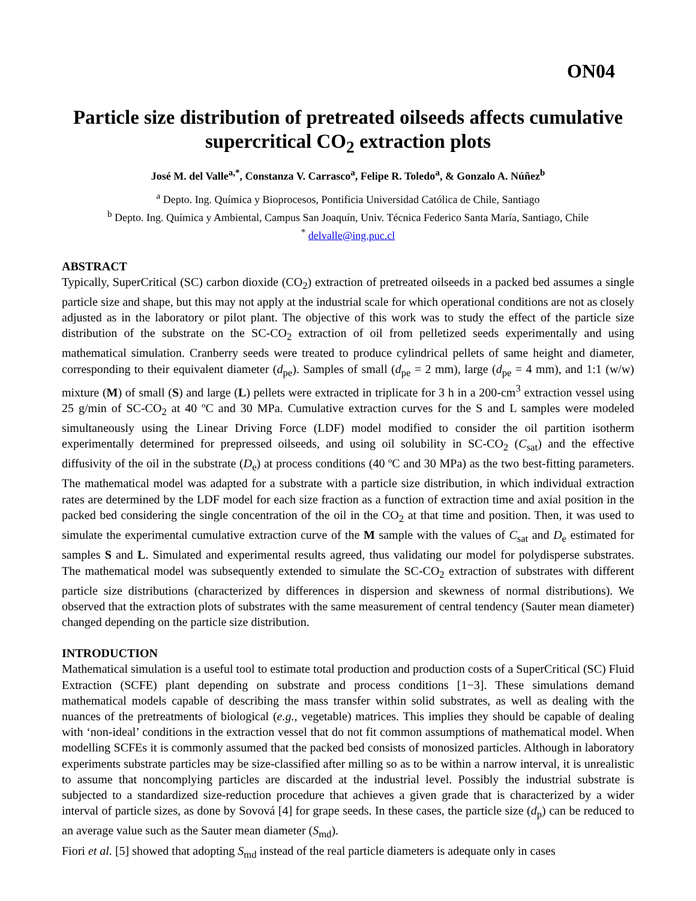ON04
Particle size distribution of pretreated oilseeds affects cumulative supercritical CO<sub>2</sub> extraction plots
José M. del Valle<sup>a,*</sup>, Constanza V. Carrasco<sup>a</sup>, Felipe R. Toledo<sup>a</sup>, & Gonzalo A. Núñez<sup>b</sup>
<sup>a</sup> Depto. Ing. Química y Bioprocesos, Pontificia Universidad Católica de Chile, Santiago
<sup>b</sup> Depto. Ing. Química y Ambiental, Campus San Joaquín, Univ. Técnica Federico Santa María, Santiago, Chile
<sup>*</sup> delvalle@ing.puc.cl
ABSTRACT
Typically, SuperCritical (SC) carbon dioxide (CO<sub>2</sub>) extraction of pretreated oilseeds in a packed bed assumes a single particle size and shape, but this may not apply at the industrial scale for which operational conditions are not as closely adjusted as in the laboratory or pilot plant. The objective of this work was to study the effect of the particle size distribution of the substrate on the SC-CO<sub>2</sub> extraction of oil from pelletized seeds experimentally and using mathematical simulation. Cranberry seeds were treated to produce cylindrical pellets of same height and diameter, corresponding to their equivalent diameter (d<sub>pe</sub>). Samples of small (d<sub>pe</sub> = 2 mm), large (d<sub>pe</sub> = 4 mm), and 1:1 (w/w) mixture (M) of small (S) and large (L) pellets were extracted in triplicate for 3 h in a 200-cm<sup>3</sup> extraction vessel using 25 g/min of SC-CO<sub>2</sub> at 40 ºC and 30 MPa. Cumulative extraction curves for the S and L samples were modeled simultaneously using the Linear Driving Force (LDF) model modified to consider the oil partition isotherm experimentally determined for prepressed oilseeds, and using oil solubility in SC-CO<sub>2</sub> (C<sub>sat</sub>) and the effective diffusivity of the oil in the substrate (D<sub>e</sub>) at process conditions (40 ºC and 30 MPa) as the two best-fitting parameters. The mathematical model was adapted for a substrate with a particle size distribution, in which individual extraction rates are determined by the LDF model for each size fraction as a function of extraction time and axial position in the packed bed considering the single concentration of the oil in the CO<sub>2</sub> at that time and position. Then, it was used to simulate the experimental cumulative extraction curve of the M sample with the values of C<sub>sat</sub> and D<sub>e</sub> estimated for samples S and L. Simulated and experimental results agreed, thus validating our model for polydisperse substrates. The mathematical model was subsequently extended to simulate the SC-CO<sub>2</sub> extraction of substrates with different particle size distributions (characterized by differences in dispersion and skewness of normal distributions). We observed that the extraction plots of substrates with the same measurement of central tendency (Sauter mean diameter) changed depending on the particle size distribution.
INTRODUCTION
Mathematical simulation is a useful tool to estimate total production and production costs of a SuperCritical (SC) Fluid Extraction (SCFE) plant depending on substrate and process conditions [1−3]. These simulations demand mathematical models capable of describing the mass transfer within solid substrates, as well as dealing with the nuances of the pretreatments of biological (e.g., vegetable) matrices. This implies they should be capable of dealing with ‘non-ideal’ conditions in the extraction vessel that do not fit common assumptions of mathematical model. When modelling SCFEs it is commonly assumed that the packed bed consists of monosized particles. Although in laboratory experiments substrate particles may be size-classified after milling so as to be within a narrow interval, it is unrealistic to assume that noncomplying particles are discarded at the industrial level. Possibly the industrial substrate is subjected to a standardized size-reduction procedure that achieves a given grade that is characterized by a wider interval of particle sizes, as done by Sovová [4] for grape seeds. In these cases, the particle size (d<sub>p</sub>) can be reduced to an average value such as the Sauter mean diameter (S<sub>md</sub>).
Fiori et al. [5] showed that adopting S<sub>md</sub> instead of the real particle diameters is adequate only in cases